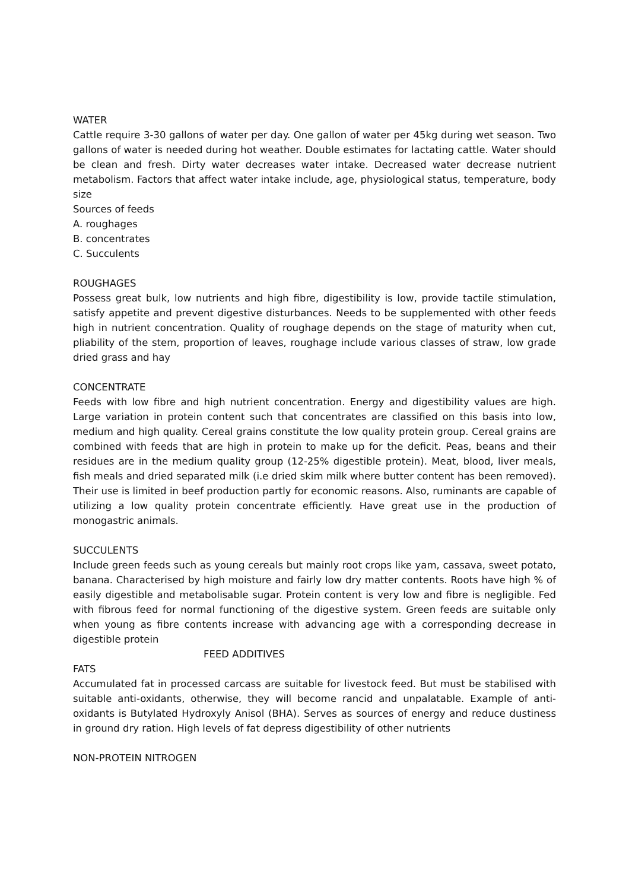WATER
Cattle require 3-30 gallons of water per day. One gallon of water per 45kg during wet season. Two gallons of water is needed during hot weather. Double estimates for lactating cattle. Water should be clean and fresh. Dirty water decreases water intake. Decreased water decrease nutrient metabolism. Factors that affect water intake include, age, physiological status, temperature, body size
Sources of feeds
A. roughages
B. concentrates
C. Succulents
ROUGHAGES
Possess great bulk, low nutrients and high fibre, digestibility is low, provide tactile stimulation, satisfy appetite and prevent digestive disturbances. Needs to be supplemented with other feeds high in nutrient concentration. Quality of roughage depends on the stage of maturity when cut, pliability of the stem, proportion of leaves, roughage include various classes of straw, low grade dried grass and hay
CONCENTRATE
Feeds with low fibre and high nutrient concentration. Energy and digestibility values are high. Large variation in protein content such that concentrates are classified on this basis into low, medium and high quality. Cereal grains constitute the low quality protein group. Cereal grains are combined with feeds that are high in protein to make up for the deficit. Peas, beans and their residues are in the medium quality group (12-25% digestible protein). Meat, blood, liver meals, fish meals and dried separated milk (i.e dried skim milk where butter content has been removed). Their use is limited in beef production partly for economic reasons. Also, ruminants are capable of utilizing a low quality protein concentrate efficiently. Have great use in the production of monogastric animals.
SUCCULENTS
Include green feeds such as young cereals but mainly root crops like yam, cassava, sweet potato, banana. Characterised by high moisture and fairly low dry matter contents. Roots have high % of easily digestible and metabolisable sugar. Protein content is very low and fibre is negligible. Fed with fibrous feed for normal functioning of the digestive system. Green feeds are suitable only when young as fibre contents increase with advancing age with a corresponding decrease in digestible protein
FEED ADDITIVES
FATS
Accumulated fat in processed carcass are suitable for livestock feed. But must be stabilised with suitable anti-oxidants, otherwise, they will become rancid and unpalatable. Example of anti-oxidants is Butylated Hydroxyly Anisol (BHA). Serves as sources of energy and reduce dustiness in ground dry ration. High levels of fat depress digestibility of other nutrients
NON-PROTEIN NITROGEN